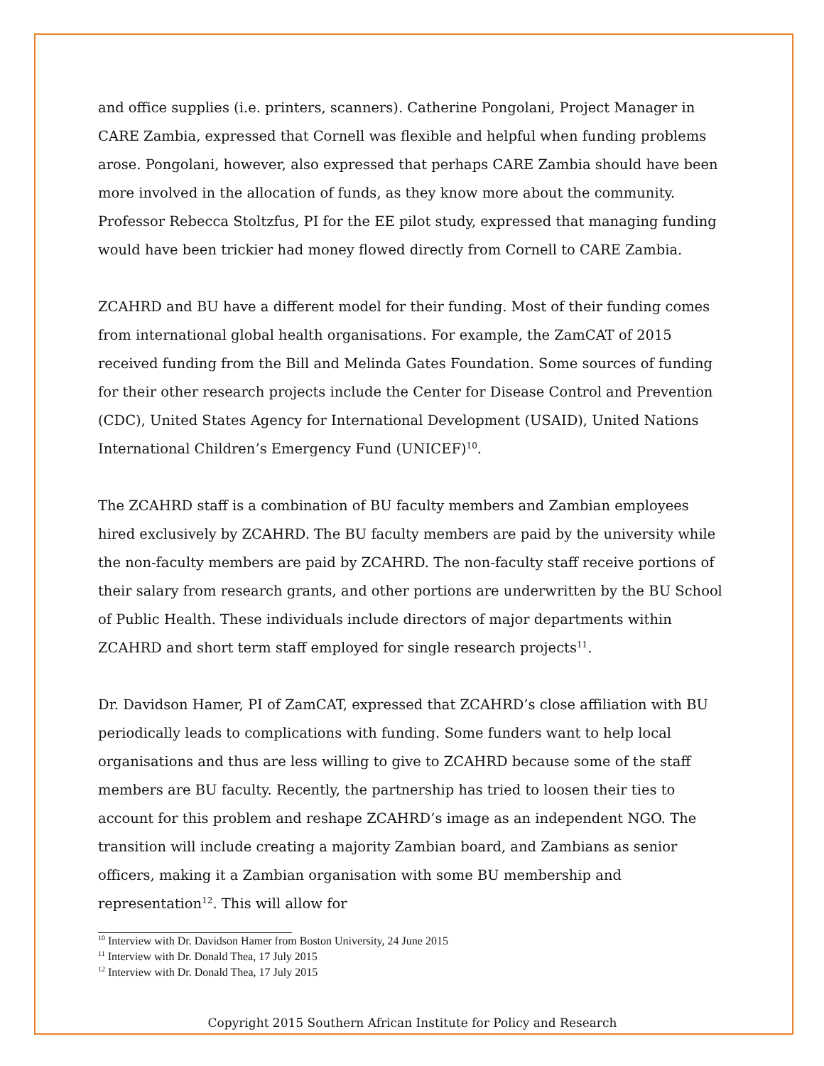and office supplies (i.e. printers, scanners). Catherine Pongolani, Project Manager in CARE Zambia, expressed that Cornell was flexible and helpful when funding problems arose. Pongolani, however, also expressed that perhaps CARE Zambia should have been more involved in the allocation of funds, as they know more about the community. Professor Rebecca Stoltzfus, PI for the EE pilot study, expressed that managing funding would have been trickier had money flowed directly from Cornell to CARE Zambia.
ZCAHRD and BU have a different model for their funding. Most of their funding comes from international global health organisations. For example, the ZamCAT of 2015 received funding from the Bill and Melinda Gates Foundation. Some sources of funding for their other research projects include the Center for Disease Control and Prevention (CDC), United States Agency for International Development (USAID), United Nations International Children’s Emergency Fund (UNICEF)<sup>10</sup>.
The ZCAHRD staff is a combination of BU faculty members and Zambian employees hired exclusively by ZCAHRD. The BU faculty members are paid by the university while the non-faculty members are paid by ZCAHRD. The non-faculty staff receive portions of their salary from research grants, and other portions are underwritten by the BU School of Public Health. These individuals include directors of major departments within ZCAHRD and short term staff employed for single research projects<sup>11</sup>.
Dr. Davidson Hamer, PI of ZamCAT, expressed that ZCAHRD’s close affiliation with BU periodically leads to complications with funding. Some funders want to help local organisations and thus are less willing to give to ZCAHRD because some of the staff members are BU faculty. Recently, the partnership has tried to loosen their ties to account for this problem and reshape ZCAHRD’s image as an independent NGO. The transition will include creating a majority Zambian board, and Zambians as senior officers, making it a Zambian organisation with some BU membership and representation<sup>12</sup>. This will allow for
<sup>10</sup> Interview with Dr. Davidson Hamer from Boston University, 24 June 2015
<sup>11</sup> Interview with Dr. Donald Thea, 17 July 2015
<sup>12</sup> Interview with Dr. Donald Thea, 17 July 2015
Copyright 2015 Southern African Institute for Policy and Research